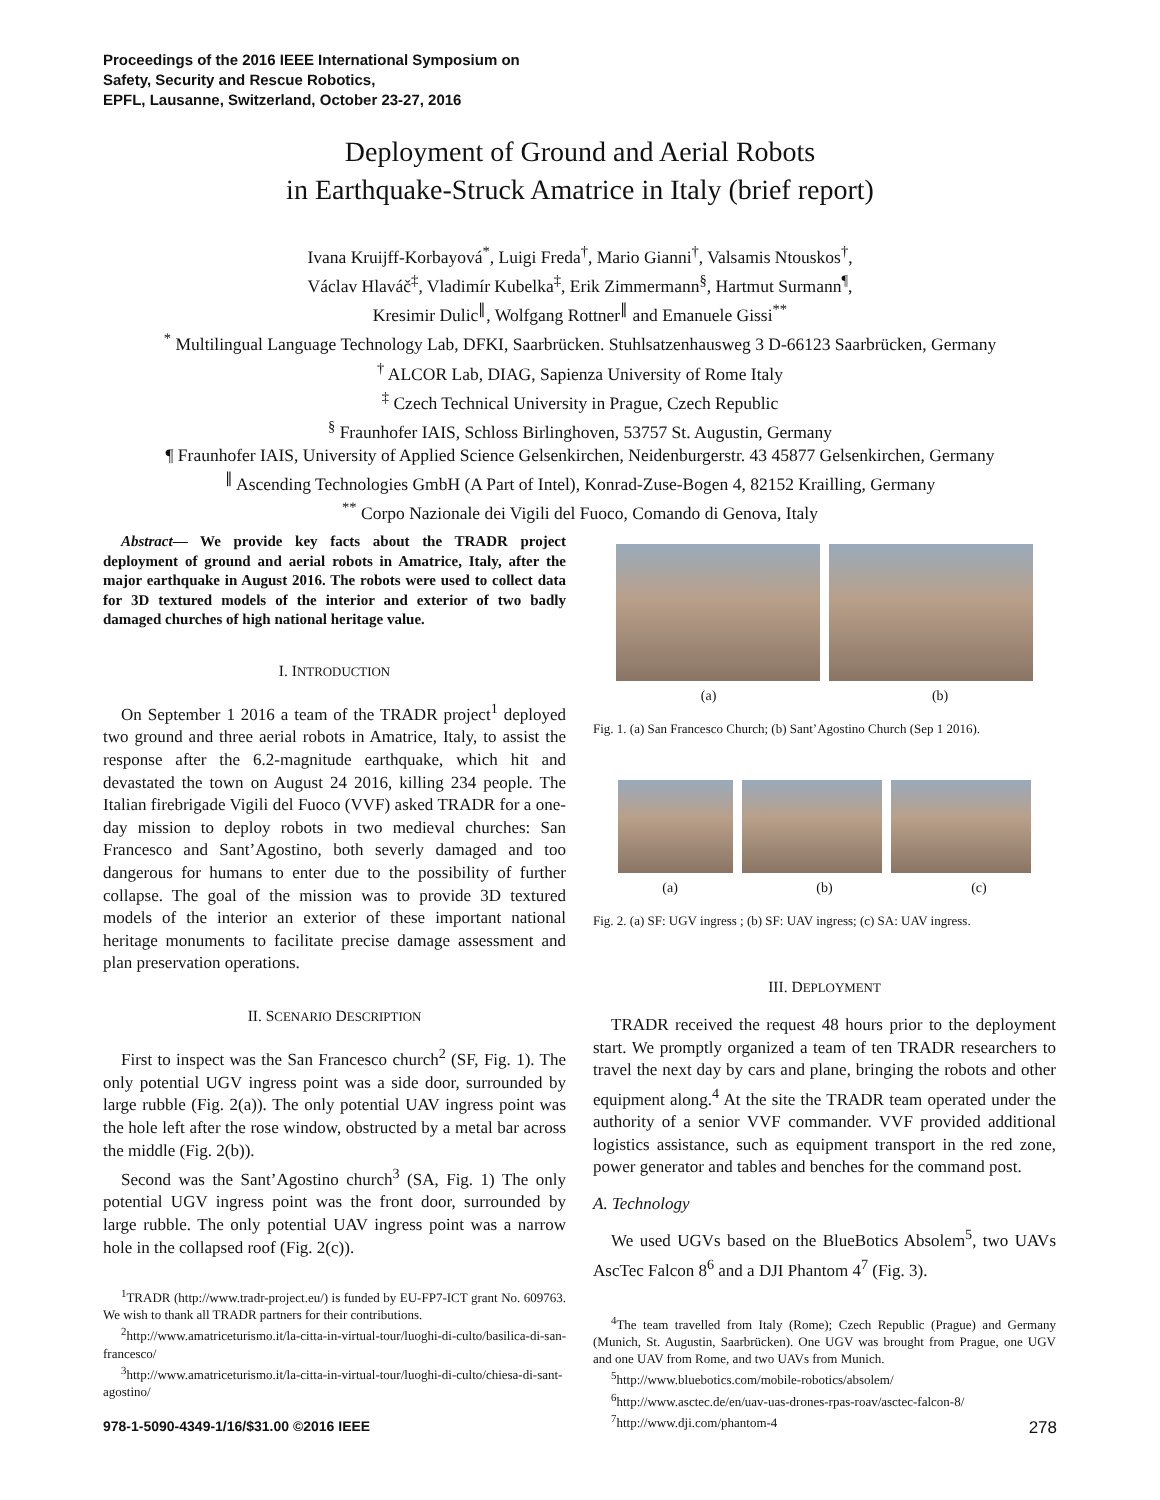Proceedings of the 2016 IEEE International Symposium on
Safety, Security and Rescue Robotics,
EPFL, Lausanne, Switzerland, October 23-27, 2016
Deployment of Ground and Aerial Robots
in Earthquake-Struck Amatrice in Italy (brief report)
Ivana Kruijff-Korbayová<sup>*</sup>, Luigi Freda<sup>†</sup>, Mario Gianni<sup>†</sup>, Valsamis Ntouskos<sup>†</sup>,
Václav Hlaváč<sup>‡</sup>, Vladimír Kubelka<sup>‡</sup>, Erik Zimmermann<sup>§</sup>, Hartmut Surmann<sup>¶</sup>,
Kresimir Dulic<sup>∥</sup>, Wolfgang Rottner<sup>∥</sup> and Emanuele Gissi<sup>**</sup>
<sup>*</sup> Multilingual Language Technology Lab, DFKI, Saarbrücken. Stuhlsatzenhausweg 3 D-66123 Saarbrücken, Germany
<sup>†</sup> ALCOR Lab, DIAG, Sapienza University of Rome Italy
<sup>‡</sup> Czech Technical University in Prague, Czech Republic
<sup>§</sup> Fraunhofer IAIS, Schloss Birlinghoven, 53757 St. Augustin, Germany
¶ Fraunhofer IAIS, University of Applied Science Gelsenkirchen, Neidenburgerstr. 43 45877 Gelsenkirchen, Germany
<sup>∥</sup> Ascending Technologies GmbH (A Part of Intel), Konrad-Zuse-Bogen 4, 82152 Krailling, Germany
<sup>**</sup> Corpo Nazionale dei Vigili del Fuoco, Comando di Genova, Italy
Abstract— We provide key facts about the TRADR project deployment of ground and aerial robots in Amatrice, Italy, after the major earthquake in August 2016. The robots were used to collect data for 3D textured models of the interior and exterior of two badly damaged churches of high national heritage value.
I. INTRODUCTION
On September 1 2016 a team of the TRADR project<sup>1</sup> deployed two ground and three aerial robots in Amatrice, Italy, to assist the response after the 6.2-magnitude earthquake, which hit and devastated the town on August 24 2016, killing 234 people. The Italian firebrigade Vigili del Fuoco (VVF) asked TRADR for a one-day mission to deploy robots in two medieval churches: San Francesco and Sant’Agostino, both severly damaged and too dangerous for humans to enter due to the possibility of further collapse. The goal of the mission was to provide 3D textured models of the interior an exterior of these important national heritage monuments to facilitate precise damage assessment and plan preservation operations.
II. SCENARIO DESCRIPTION
First to inspect was the San Francesco church<sup>2</sup> (SF, Fig. 1). The only potential UGV ingress point was a side door, surrounded by large rubble (Fig. 2(a)). The only potential UAV ingress point was the hole left after the rose window, obstructed by a metal bar across the middle (Fig. 2(b)).
Second was the Sant’Agostino church<sup>3</sup> (SA, Fig. 1) The only potential UGV ingress point was the front door, surrounded by large rubble. The only potential UAV ingress point was a narrow hole in the collapsed roof (Fig. 2(c)).
<sup>1</sup> TRADR (http://www.tradr-project.eu/) is funded by EU-FP7-ICT grant No. 609763. We wish to thank all TRADR partners for their contributions.
<sup>2</sup> http://www.amatriceturismo.it/la-citta-in-virtual-tour/luoghi-di-culto/basilica-di-san-francesco/
<sup>3</sup> http://www.amatriceturismo.it/la-citta-in-virtual-tour/luoghi-di-culto/chiesa-di-sant-agostino/
(a) (b)
Fig. 1. (a) San Francesco Church; (b) Sant’Agostino Church (Sep 1 2016).
(a) (b) (c)
Fig. 2. (a) SF: UGV ingress ; (b) SF: UAV ingress; (c) SA: UAV ingress.
III. DEPLOYMENT
TRADR received the request 48 hours prior to the deployment start. We promptly organized a team of ten TRADR researchers to travel the next day by cars and plane, bringing the robots and other equipment along.<sup>4</sup> At the site the TRADR team operated under the authority of a senior VVF commander. VVF provided additional logistics assistance, such as equipment transport in the red zone, power generator and tables and benches for the command post.
A. Technology
We used UGVs based on the BlueBotics Absolem<sup>5</sup>, two UAVs AscTec Falcon 8<sup>6</sup> and a DJI Phantom 4<sup>7</sup> (Fig. 3).
<sup>4</sup> The team travelled from Italy (Rome); Czech Republic (Prague) and Germany (Munich, St. Augustin, Saarbrücken). One UGV was brought from Prague, one UGV and one UAV from Rome, and two UAVs from Munich.
<sup>5</sup> http://www.bluebotics.com/mobile-robotics/absolem/
<sup>6</sup> http://www.asctec.de/en/uav-uas-drones-rpas-roav/asctec-falcon-8/
<sup>7</sup> http://www.dji.com/phantom-4
978-1-5090-4349-1/16/$31.00 ©2016 IEEE 278